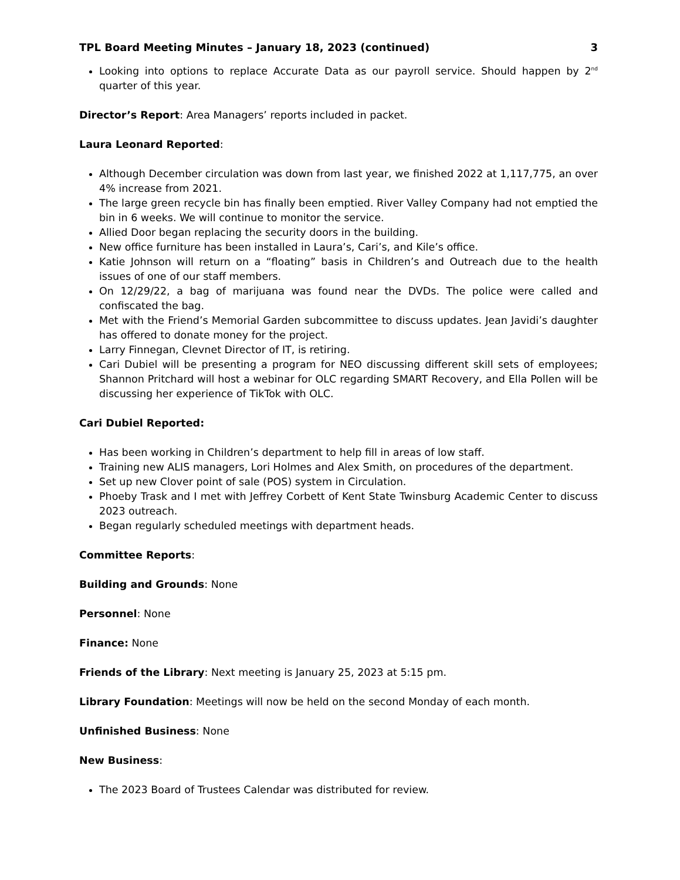TPL Board Meeting Minutes – January 18, 2023 (continued) 3
Looking into options to replace Accurate Data as our payroll service. Should happen by 2<sup>nd</sup> quarter of this year.
Director’s Report: Area Managers’ reports included in packet.
Laura Leonard Reported:
Although December circulation was down from last year, we finished 2022 at 1,117,775, an over 4% increase from 2021.
The large green recycle bin has finally been emptied. River Valley Company had not emptied the bin in 6 weeks. We will continue to monitor the service.
Allied Door began replacing the security doors in the building.
New office furniture has been installed in Laura’s, Cari’s, and Kile’s office.
Katie Johnson will return on a “floating” basis in Children’s and Outreach due to the health issues of one of our staff members.
On 12/29/22, a bag of marijuana was found near the DVDs. The police were called and confiscated the bag.
Met with the Friend’s Memorial Garden subcommittee to discuss updates. Jean Javidi’s daughter has offered to donate money for the project.
Larry Finnegan, Clevnet Director of IT, is retiring.
Cari Dubiel will be presenting a program for NEO discussing different skill sets of employees; Shannon Pritchard will host a webinar for OLC regarding SMART Recovery, and Ella Pollen will be discussing her experience of TikTok with OLC.
Cari Dubiel Reported:
Has been working in Children’s department to help fill in areas of low staff.
Training new ALIS managers, Lori Holmes and Alex Smith, on procedures of the department.
Set up new Clover point of sale (POS) system in Circulation.
Phoeby Trask and I met with Jeffrey Corbett of Kent State Twinsburg Academic Center to discuss 2023 outreach.
Began regularly scheduled meetings with department heads.
Committee Reports:
Building and Grounds: None
Personnel: None
Finance: None
Friends of the Library: Next meeting is January 25, 2023 at 5:15 pm.
Library Foundation: Meetings will now be held on the second Monday of each month.
Unfinished Business: None
New Business:
The 2023 Board of Trustees Calendar was distributed for review.